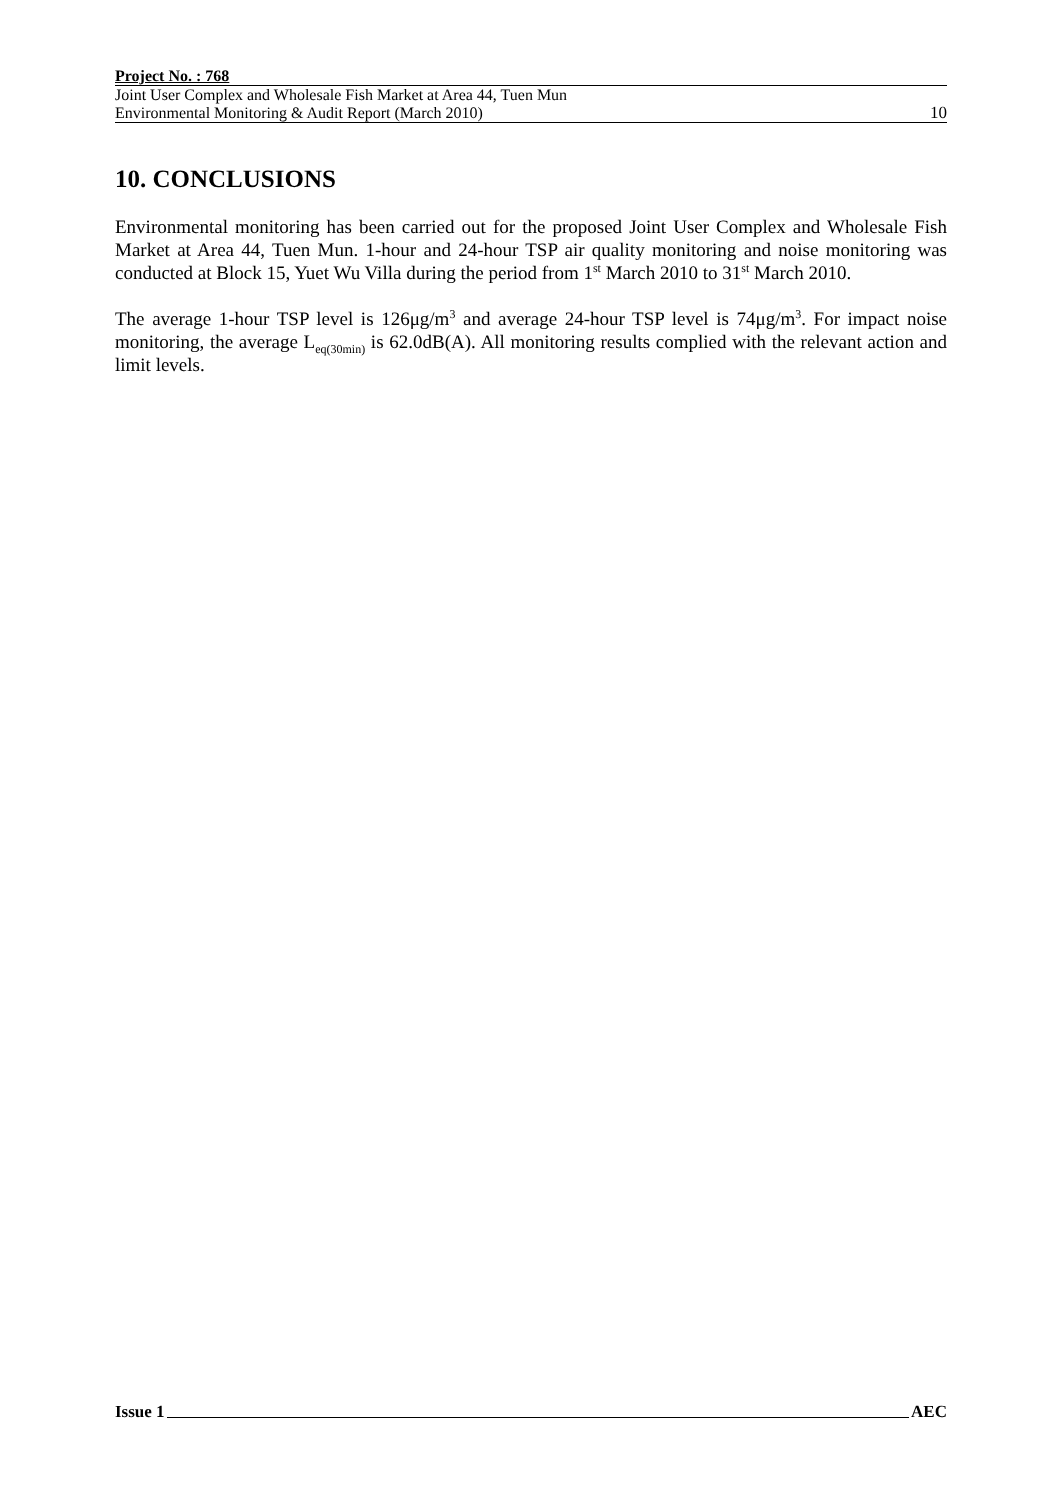Project No. : 768
Joint User Complex and Wholesale Fish Market at Area 44, Tuen Mun
Environmental Monitoring & Audit Report (March 2010)
10
10. CONCLUSIONS
Environmental monitoring has been carried out for the proposed Joint User Complex and Wholesale Fish Market at Area 44, Tuen Mun. 1-hour and 24-hour TSP air quality monitoring and noise monitoring was conducted at Block 15, Yuet Wu Villa during the period from 1<sup>st</sup> March 2010 to 31<sup>st</sup> March 2010.
The average 1-hour TSP level is 126μg/m<sup>3</sup> and average 24-hour TSP level is 74μg/m<sup>3</sup>. For impact noise monitoring, the average L<sub>eq(30min)</sub> is 62.0dB(A). All monitoring results complied with the relevant action and limit levels.
Issue 1 AEC